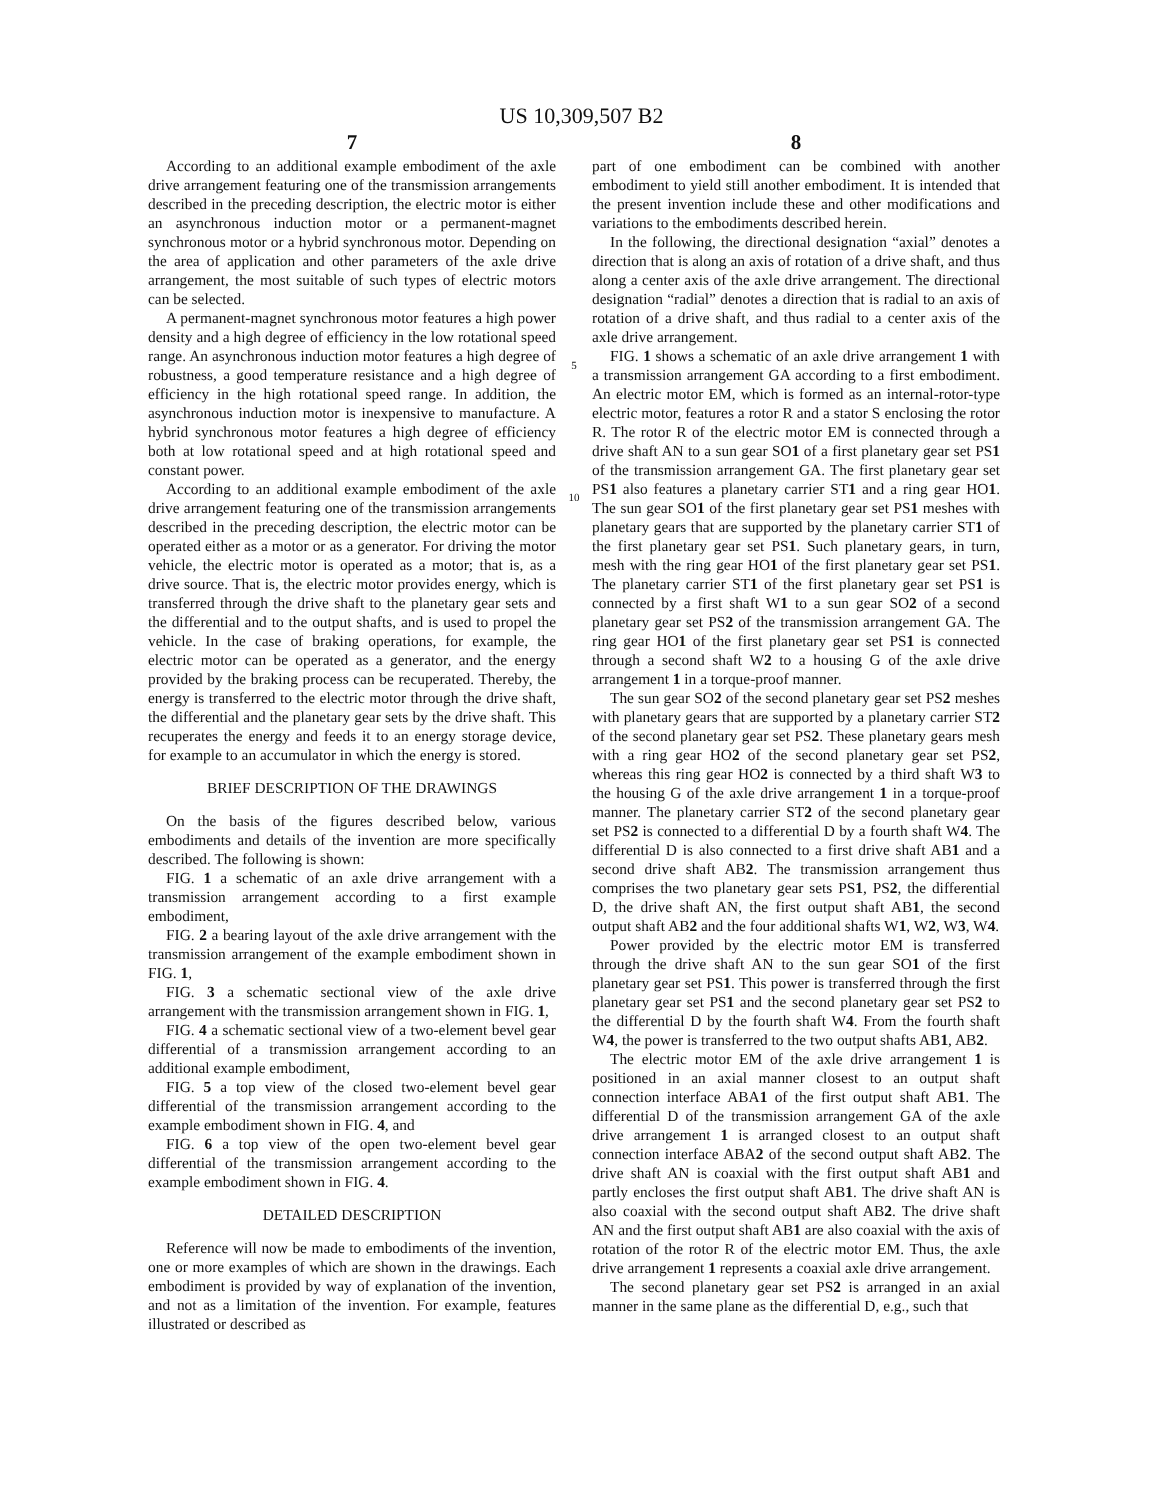US 10,309,507 B2
7
According to an additional example embodiment of the axle drive arrangement featuring one of the transmission arrangements described in the preceding description, the electric motor is either an asynchronous induction motor or a permanent-magnet synchronous motor or a hybrid synchronous motor. Depending on the area of application and other parameters of the axle drive arrangement, the most suitable of such types of electric motors can be selected.
A permanent-magnet synchronous motor features a high power density and a high degree of efficiency in the low rotational speed range. An asynchronous induction motor features a high degree of robustness, a good temperature resistance and a high degree of efficiency in the high rotational speed range. In addition, the asynchronous induction motor is inexpensive to manufacture. A hybrid synchronous motor features a high degree of efficiency both at low rotational speed and at high rotational speed and constant power.
According to an additional example embodiment of the axle drive arrangement featuring one of the transmission arrangements described in the preceding description, the electric motor can be operated either as a motor or as a generator. For driving the motor vehicle, the electric motor is operated as a motor; that is, as a drive source. That is, the electric motor provides energy, which is transferred through the drive shaft to the planetary gear sets and the differential and to the output shafts, and is used to propel the vehicle. In the case of braking operations, for example, the electric motor can be operated as a generator, and the energy provided by the braking process can be recuperated. Thereby, the energy is transferred to the electric motor through the drive shaft, the differential and the planetary gear sets by the drive shaft. This recuperates the energy and feeds it to an energy storage device, for example to an accumulator in which the energy is stored.
BRIEF DESCRIPTION OF THE DRAWINGS
On the basis of the figures described below, various embodiments and details of the invention are more specifically described. The following is shown:
FIG. 1 a schematic of an axle drive arrangement with a transmission arrangement according to a first example embodiment,
FIG. 2 a bearing layout of the axle drive arrangement with the transmission arrangement of the example embodiment shown in FIG. 1,
FIG. 3 a schematic sectional view of the axle drive arrangement with the transmission arrangement shown in FIG. 1,
FIG. 4 a schematic sectional view of a two-element bevel gear differential of a transmission arrangement according to an additional example embodiment,
FIG. 5 a top view of the closed two-element bevel gear differential of the transmission arrangement according to the example embodiment shown in FIG. 4, and
FIG. 6 a top view of the open two-element bevel gear differential of the transmission arrangement according to the example embodiment shown in FIG. 4.
DETAILED DESCRIPTION
Reference will now be made to embodiments of the invention, one or more examples of which are shown in the drawings. Each embodiment is provided by way of explanation of the invention, and not as a limitation of the invention. For example, features illustrated or described as
5
10
8
part of one embodiment can be combined with another embodiment to yield still another embodiment. It is intended that the present invention include these and other modifications and variations to the embodiments described herein.
In the following, the directional designation “axial” denotes a direction that is along an axis of rotation of a drive shaft, and thus along a center axis of the axle drive arrangement. The directional designation “radial” denotes a direction that is radial to an axis of rotation of a drive shaft, and thus radial to a center axis of the axle drive arrangement.
FIG. 1 shows a schematic of an axle drive arrangement 1 with a transmission arrangement GA according to a first embodiment. An electric motor EM, which is formed as an internal-rotor-type electric motor, features a rotor R and a stator S enclosing the rotor R. The rotor R of the electric motor EM is connected through a drive shaft AN to a sun gear SO1 of a first planetary gear set PS1 of the transmission arrangement GA. The first planetary gear set PS1 also features a planetary carrier ST1 and a ring gear HO1. The sun gear SO1 of the first planetary gear set PS1 meshes with planetary gears that are supported by the planetary carrier ST1 of the first planetary gear set PS1. Such planetary gears, in turn, mesh with the ring gear HO1 of the first planetary gear set PS1. The planetary carrier ST1 of the first planetary gear set PS1 is connected by a first shaft W1 to a sun gear SO2 of a second planetary gear set PS2 of the transmission arrangement GA. The ring gear HO1 of the first planetary gear set PS1 is connected through a second shaft W2 to a housing G of the axle drive arrangement 1 in a torque-proof manner.
The sun gear SO2 of the second planetary gear set PS2 meshes with planetary gears that are supported by a planetary carrier ST2 of the second planetary gear set PS2. These planetary gears mesh with a ring gear HO2 of the second planetary gear set PS2, whereas this ring gear HO2 is connected by a third shaft W3 to the housing G of the axle drive arrangement 1 in a torque-proof manner. The planetary carrier ST2 of the second planetary gear set PS2 is connected to a differential D by a fourth shaft W4. The differential D is also connected to a first drive shaft AB1 and a second drive shaft AB2. The transmission arrangement thus comprises the two planetary gear sets PS1, PS2, the differential D, the drive shaft AN, the first output shaft AB1, the second output shaft AB2 and the four additional shafts W1, W2, W3, W4.
Power provided by the electric motor EM is transferred through the drive shaft AN to the sun gear SO1 of the first planetary gear set PS1. This power is transferred through the first planetary gear set PS1 and the second planetary gear set PS2 to the differential D by the fourth shaft W4. From the fourth shaft W4, the power is transferred to the two output shafts AB1, AB2.
The electric motor EM of the axle drive arrangement 1 is positioned in an axial manner closest to an output shaft connection interface ABA1 of the first output shaft AB1. The differential D of the transmission arrangement GA of the axle drive arrangement 1 is arranged closest to an output shaft connection interface ABA2 of the second output shaft AB2. The drive shaft AN is coaxial with the first output shaft AB1 and partly encloses the first output shaft AB1. The drive shaft AN is also coaxial with the second output shaft AB2. The drive shaft AN and the first output shaft AB1 are also coaxial with the axis of rotation of the rotor R of the electric motor EM. Thus, the axle drive arrangement 1 represents a coaxial axle drive arrangement.
The second planetary gear set PS2 is arranged in an axial manner in the same plane as the differential D, e.g., such that